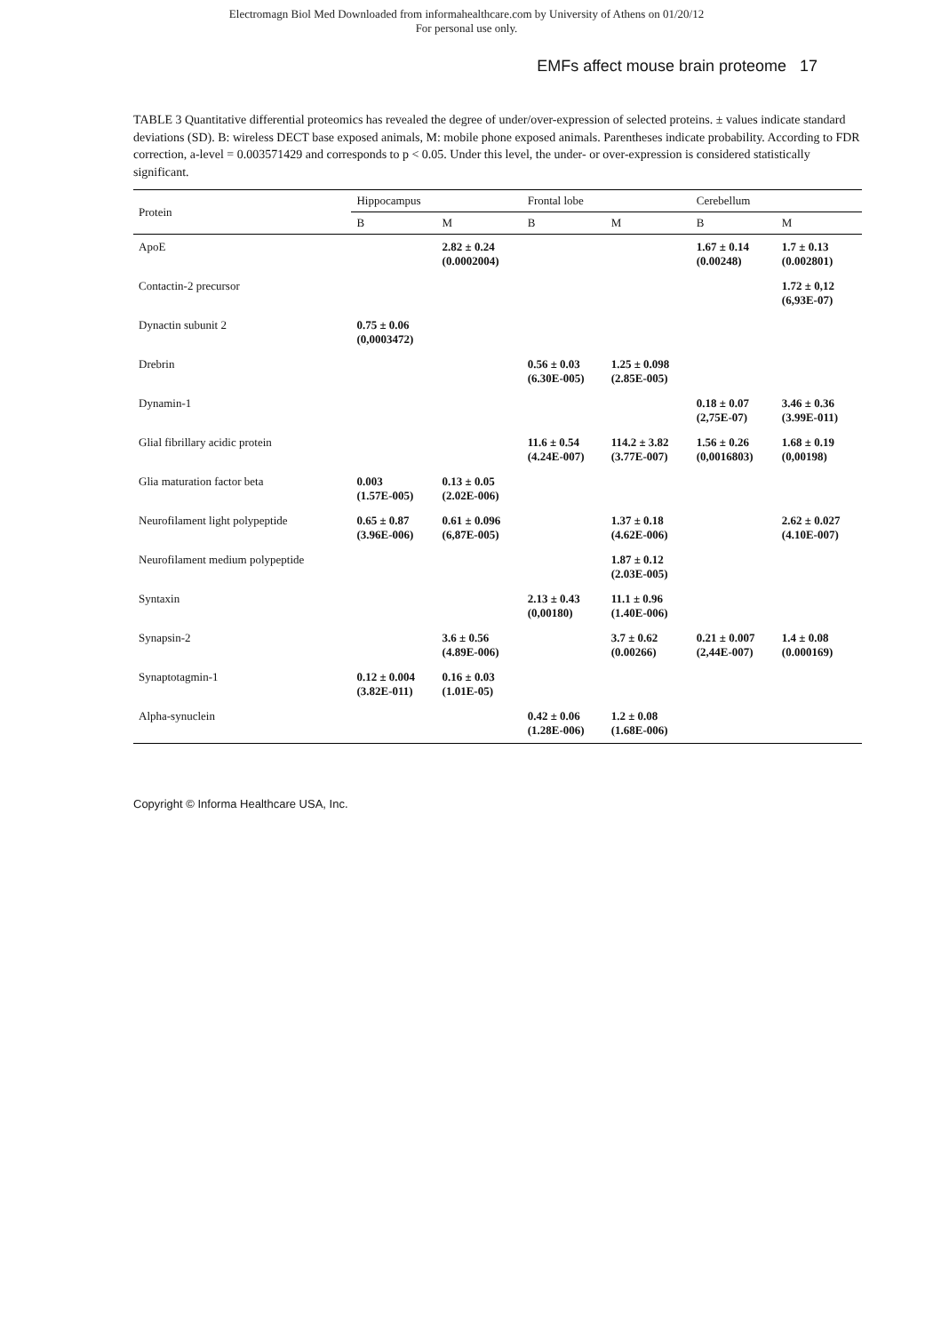Electromagn Biol Med Downloaded from informahealthcare.com by University of Athens on 01/20/12
For personal use only.
EMFs affect mouse brain proteome 17
TABLE 3 Quantitative differential proteomics has revealed the degree of under/over-expression of selected proteins. ± values indicate standard deviations (SD). B: wireless DECT base exposed animals, M: mobile phone exposed animals. Parentheses indicate probability. According to FDR correction, a-level = 0.003571429 and corresponds to p < 0.05. Under this level, the under- or over-expression is considered statistically significant.
| Protein | Hippocampus | | Frontal lobe | | Cerebellum | |
| --- | --- | --- | --- | --- | --- | --- |
| | B | M | B | M | B | M |
| ApoE | | 2.82 ± 0.24 (0.0002004) | | | 1.67 ± 0.14 (0.00248) | 1.7 ± 0.13 (0.002801) |
| Contactin-2 precursor | | | | | | 1.72 ± 0,12 (6,93E-07) |
| Dynactin subunit 2 | 0.75 ± 0.06 (0,0003472) | | | | | |
| Drebrin | | | 0.56 ± 0.03 (6.30E-005) | 1.25 ± 0.098 (2.85E-005) | | |
| Dynamin-1 | | | | | 0.18 ± 0.07 (2,75E-07) | 3.46 ± 0.36 (3.99E-011) |
| Glial fibrillary acidic protein | | | 11.6 ± 0.54 (4.24E-007) | 114.2 ± 3.82 (3.77E-007) | 1.56 ± 0.26 (0,0016803) | 1.68 ± 0.19 (0,00198) |
| Glia maturation factor beta | 0.003 (1.57E-005) | 0.13 ± 0.05 (2.02E-006) | | | | |
| Neurofilament light polypeptide | 0.65 ± 0.87 (3.96E-006) | 0.61 ± 0.096 (6,87E-005) | | 1.37 ± 0.18 (4.62E-006) | | 2.62 ± 0.027 (4.10E-007) |
| Neurofilament medium polypeptide | | | | 1.87 ± 0.12 (2.03E-005) | | |
| Syntaxin | | | 2.13 ± 0.43 (0,00180) | 11.1 ± 0.96 (1.40E-006) | | |
| Synapsin-2 | | 3.6 ± 0.56 (4.89E-006) | | 3.7 ± 0.62 (0.00266) | 0.21 ± 0.007 (2,44E-007) | 1.4 ± 0.08 (0.000169) |
| Synaptotagmin-1 | 0.12 ± 0.004 (3.82E-011) | 0.16 ± 0.03 (1.01E-05) | | | | |
| Alpha-synuclein | | | 0.42 ± 0.06 (1.28E-006) | 1.2 ± 0.08 (1.68E-006) | | |
Copyright © Informa Healthcare USA, Inc.